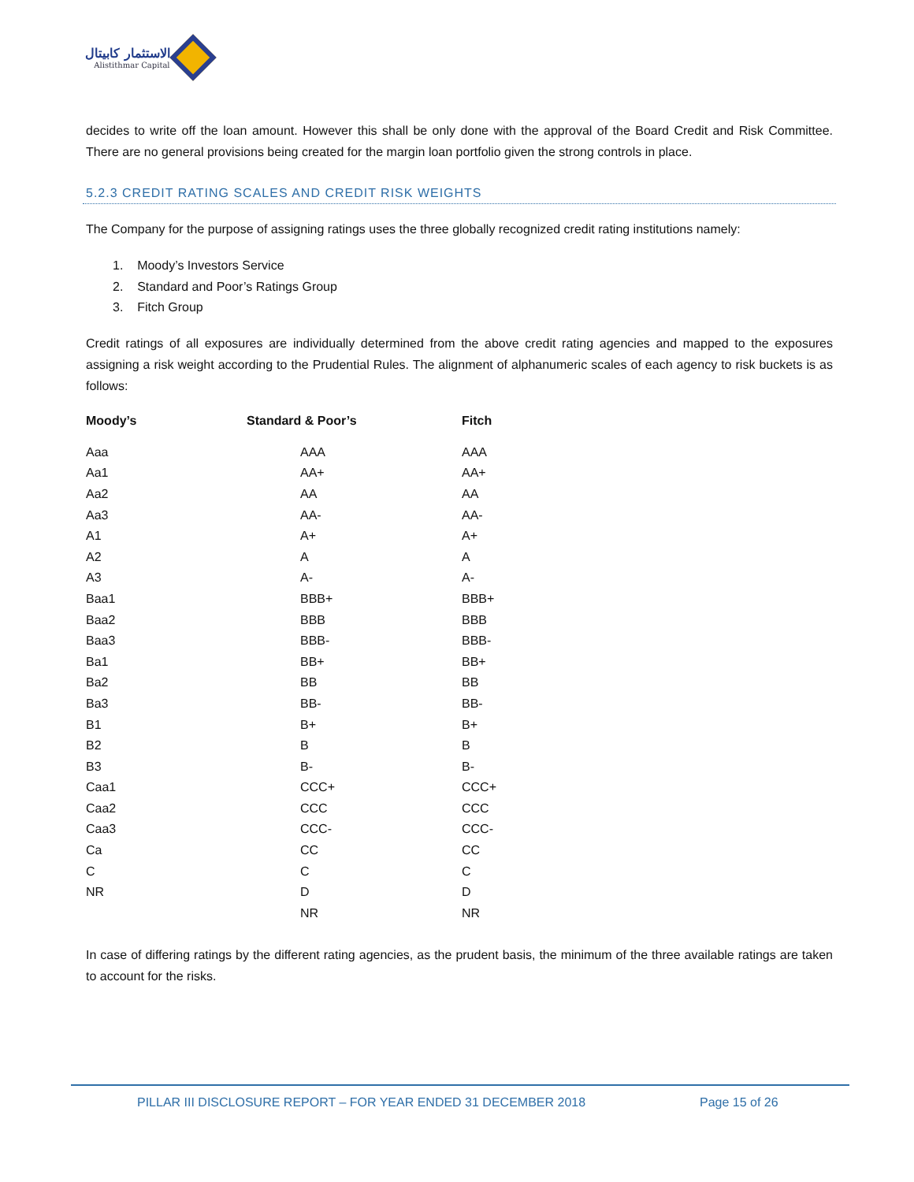الاستثمار كابيتال
Alistithmar Capital
decides to write off the loan amount. However this shall be only done with the approval of the Board Credit and Risk Committee. There are no general provisions being created for the margin loan portfolio given the strong controls in place.
5.2.3 CREDIT RATING SCALES AND CREDIT RISK WEIGHTS
The Company for the purpose of assigning ratings uses the three globally recognized credit rating institutions namely:
1. Moody’s Investors Service
2. Standard and Poor’s Ratings Group
3. Fitch Group
Credit ratings of all exposures are individually determined from the above credit rating agencies and mapped to the exposures assigning a risk weight according to the Prudential Rules. The alignment of alphanumeric scales of each agency to risk buckets is as follows:
| Moody’s | Standard & Poor’s | Fitch |
| --- | --- | --- |
| Aaa | AAA | AAA |
| Aa1 | AA+ | AA+ |
| Aa2 | AA | AA |
| Aa3 | AA- | AA- |
| A1 | A+ | A+ |
| A2 | A | A |
| A3 | A- | A- |
| Baa1 | BBB+ | BBB+ |
| Baa2 | BBB | BBB |
| Baa3 | BBB- | BBB- |
| Ba1 | BB+ | BB+ |
| Ba2 | BB | BB |
| Ba3 | BB- | BB- |
| B1 | B+ | B+ |
| B2 | B | B |
| B3 | B- | B- |
| Caa1 | CCC+ | CCC+ |
| Caa2 | CCC | CCC |
| Caa3 | CCC- | CCC- |
| Ca | CC | CC |
| C | C | C |
| NR | D | D |
| | NR | NR |
In case of differing ratings by the different rating agencies, as the prudent basis, the minimum of the three available ratings are taken to account for the risks.
PILLAR III DISCLOSURE REPORT – FOR YEAR ENDED 31 DECEMBER 2018 Page 15 of 26